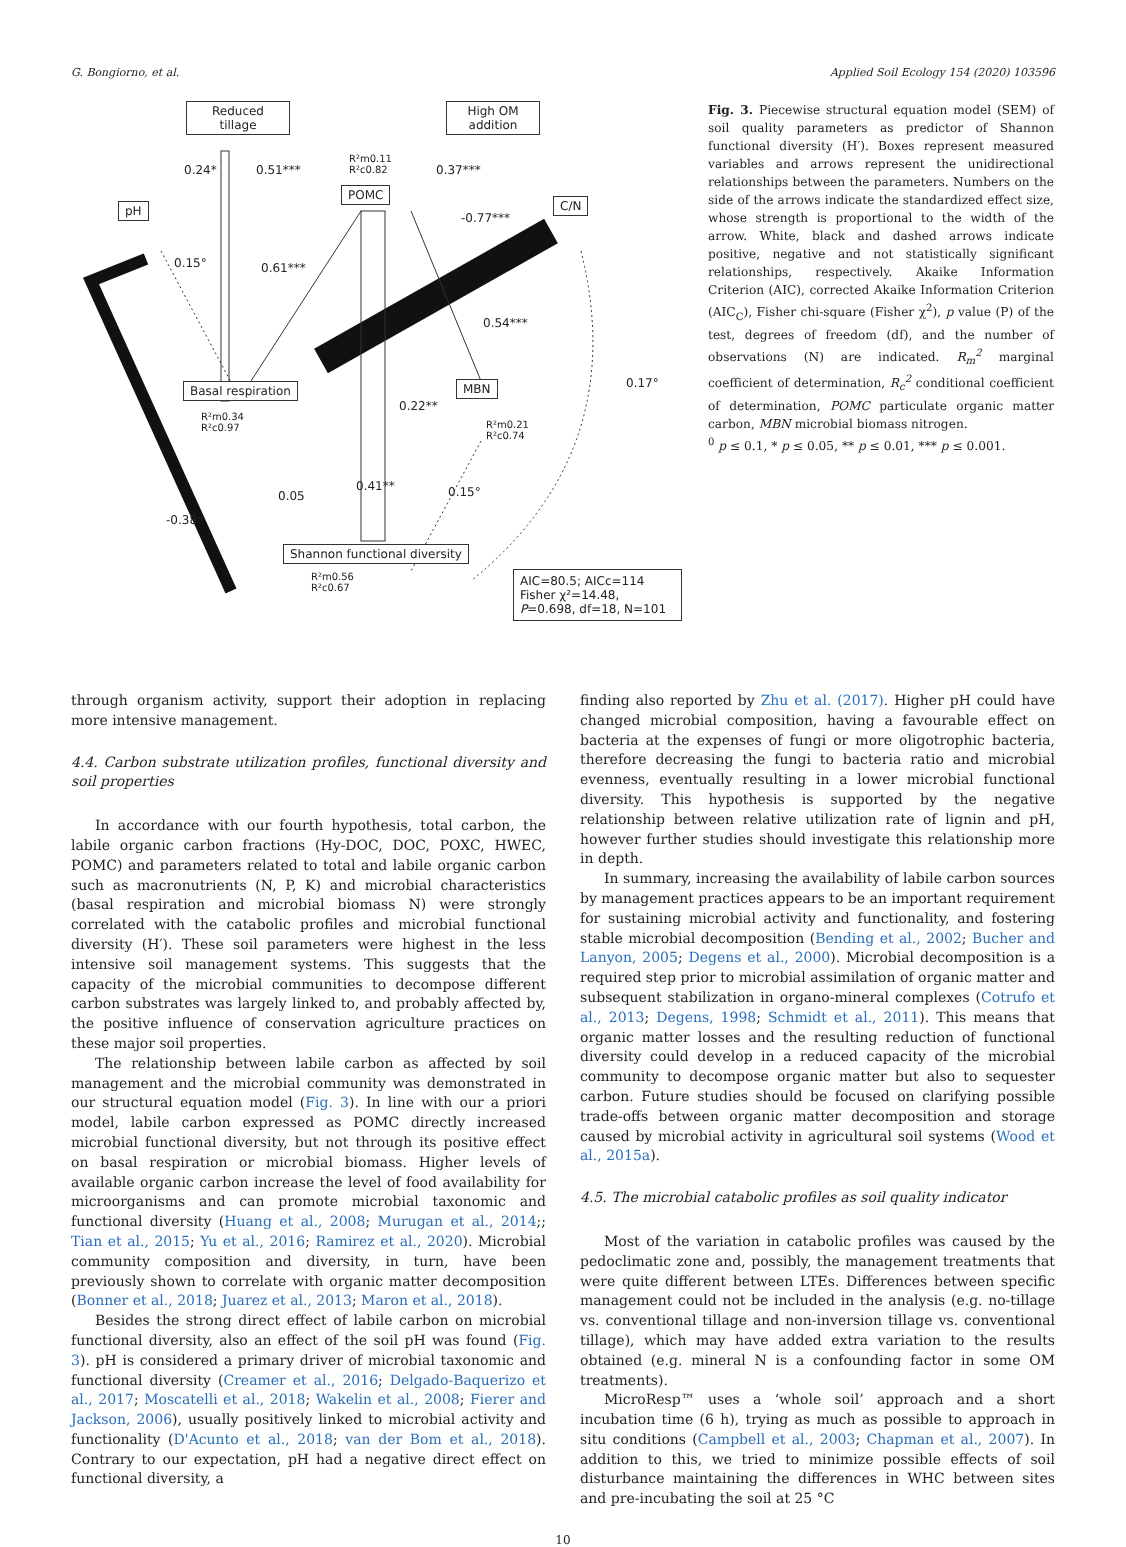G. Bongiorno, et al. Applied Soil Ecology 154 (2020) 103596
Reduced
tillage
High OM
addition
0.24* 0.51***
R²m0.11
R²c0.82
0.37***
POMC
pH C/N
-0.77***
0.15° 0.61***
0.54***
0.17°
Basal respiration MBN
0.22**
R²m0.34
R²c0.97
R²m0.21
R²c0.74
0.41**
0.05 0.15°
-0.38*
Shannon functional diversity
R²m0.56
R²c0.67
AIC=80.5; AICc=114
Fisher χ²=14.48, P=0.698, df=18, N=101
Fig. 3. Piecewise structural equation model (SEM) of soil quality parameters as predictor of Shannon functional diversity (H′). Boxes represent measured variables and arrows represent the unidirectional relationships between the parameters. Numbers on the side of the arrows indicate the standardized effect size, whose strength is proportional to the width of the arrow. White, black and dashed arrows indicate positive, negative and not statistically significant relationships, respectively. Akaike Information Criterion (AIC), corrected Akaike Information Criterion (AIC<sub>C</sub>), Fisher chi-square (Fisher χ<sup>2</sup>), p value (P) of the test, degrees of freedom (df), and the number of observations (N) are indicated. R<sub>m</sub><sup>2</sup> marginal coefficient of determination, R<sub>c</sub><sup>2</sup> conditional coefficient of determination, POMC particulate organic matter carbon, MBN microbial biomass nitrogen.
<sup>0</sup> p ≤ 0.1, * p ≤ 0.05, ** p ≤ 0.01, *** p ≤ 0.001.
through organism activity, support their adoption in replacing more intensive management.
4.4. Carbon substrate utilization profiles, functional diversity and soil properties
In accordance with our fourth hypothesis, total carbon, the labile organic carbon fractions (Hy-DOC, DOC, POXC, HWEC, POMC) and parameters related to total and labile organic carbon such as macronutrients (N, P, K) and microbial characteristics (basal respiration and microbial biomass N) were strongly correlated with the catabolic profiles and microbial functional diversity (H′). These soil parameters were highest in the less intensive soil management systems. This suggests that the capacity of the microbial communities to decompose different carbon substrates was largely linked to, and probably affected by, the positive influence of conservation agriculture practices on these major soil properties.
The relationship between labile carbon as affected by soil management and the microbial community was demonstrated in our structural equation model (Fig. 3). In line with our a priori model, labile carbon expressed as POMC directly increased microbial functional diversity, but not through its positive effect on basal respiration or microbial biomass. Higher levels of available organic carbon increase the level of food availability for microorganisms and can promote microbial taxonomic and functional diversity (Huang et al., 2008; Murugan et al., 2014;; Tian et al., 2015; Yu et al., 2016; Ramirez et al., 2020). Microbial community composition and diversity, in turn, have been previously shown to correlate with organic matter decomposition (Bonner et al., 2018; Juarez et al., 2013; Maron et al., 2018).
Besides the strong direct effect of labile carbon on microbial functional diversity, also an effect of the soil pH was found (Fig. 3). pH is considered a primary driver of microbial taxonomic and functional diversity (Creamer et al., 2016; Delgado-Baquerizo et al., 2017; Moscatelli et al., 2018; Wakelin et al., 2008; Fierer and Jackson, 2006), usually positively linked to microbial activity and functionality (D'Acunto et al., 2018; van der Bom et al., 2018). Contrary to our expectation, pH had a negative direct effect on functional diversity, a
finding also reported by Zhu et al. (2017). Higher pH could have changed microbial composition, having a favourable effect on bacteria at the expenses of fungi or more oligotrophic bacteria, therefore decreasing the fungi to bacteria ratio and microbial evenness, eventually resulting in a lower microbial functional diversity. This hypothesis is supported by the negative relationship between relative utilization rate of lignin and pH, however further studies should investigate this relationship more in depth.
In summary, increasing the availability of labile carbon sources by management practices appears to be an important requirement for sustaining microbial activity and functionality, and fostering stable microbial decomposition (Bending et al., 2002; Bucher and Lanyon, 2005; Degens et al., 2000). Microbial decomposition is a required step prior to microbial assimilation of organic matter and subsequent stabilization in organo-mineral complexes (Cotrufo et al., 2013; Degens, 1998; Schmidt et al., 2011). This means that organic matter losses and the resulting reduction of functional diversity could develop in a reduced capacity of the microbial community to decompose organic matter but also to sequester carbon. Future studies should be focused on clarifying possible trade-offs between organic matter decomposition and storage caused by microbial activity in agricultural soil systems (Wood et al., 2015a).
4.5. The microbial catabolic profiles as soil quality indicator
Most of the variation in catabolic profiles was caused by the pedoclimatic zone and, possibly, the management treatments that were quite different between LTEs. Differences between specific management could not be included in the analysis (e.g. no-tillage vs. conventional tillage and non-inversion tillage vs. conventional tillage), which may have added extra variation to the results obtained (e.g. mineral N is a confounding factor in some OM treatments).
MicroResp™ uses a ‘whole soil’ approach and a short incubation time (6 h), trying as much as possible to approach in situ conditions (Campbell et al., 2003; Chapman et al., 2007). In addition to this, we tried to minimize possible effects of soil disturbance maintaining the differences in WHC between sites and pre-incubating the soil at 25 °C
10